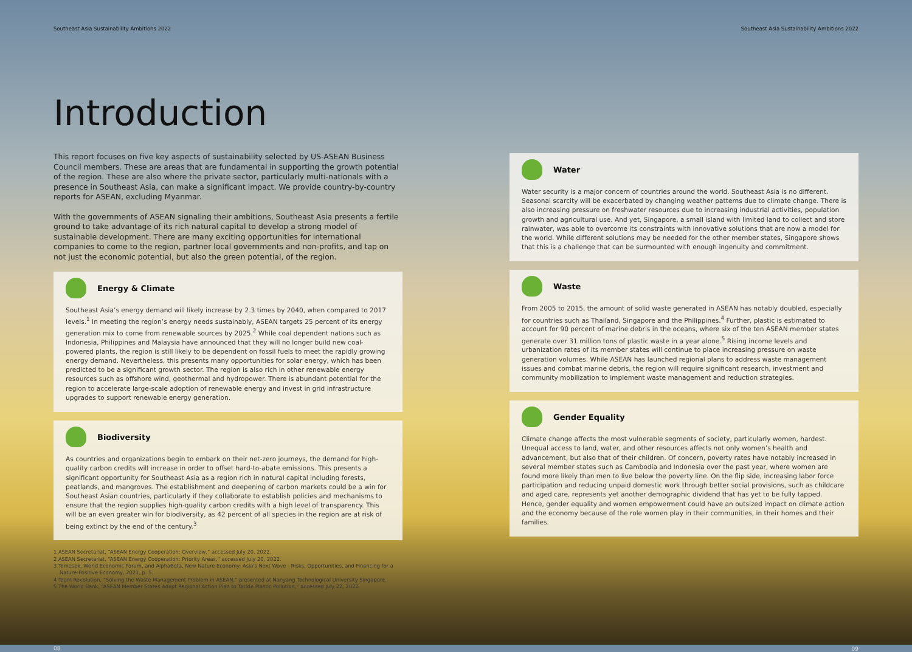Southeast Asia Sustainability Ambitions 2022
Introduction
This report focuses on five key aspects of sustainability selected by US-ASEAN Business Council members. These are areas that are fundamental in supporting the growth potential of the region. These are also where the private sector, particularly multi-nationals with a presence in Southeast Asia, can make a significant impact. We provide country-by-country reports for ASEAN, excluding Myanmar.
With the governments of ASEAN signaling their ambitions, Southeast Asia presents a fertile ground to take advantage of its rich natural capital to develop a strong model of sustainable development. There are many exciting opportunities for international companies to come to the region, partner local governments and non-profits, and tap on not just the economic potential, but also the green potential, of the region.
Energy & Climate
Southeast Asia’s energy demand will likely increase by 2.3 times by 2040, when compared to 2017 levels.<sup>1</sup> In meeting the region’s energy needs sustainably, ASEAN targets 25 percent of its energy generation mix to come from renewable sources by 2025.<sup>2</sup> While coal dependent nations such as Indonesia, Philippines and Malaysia have announced that they will no longer build new coal-powered plants, the region is still likely to be dependent on fossil fuels to meet the rapidly growing energy demand. Nevertheless, this presents many opportunities for solar energy, which has been predicted to be a significant growth sector. The region is also rich in other renewable energy resources such as offshore wind, geothermal and hydropower. There is abundant potential for the region to accelerate large-scale adoption of renewable energy and invest in grid infrastructure upgrades to support renewable energy generation.
Biodiversity
As countries and organizations begin to embark on their net-zero journeys, the demand for high-quality carbon credits will increase in order to offset hard-to-abate emissions. This presents a significant opportunity for Southeast Asia as a region rich in natural capital including forests, peatlands, and mangroves. The establishment and deepening of carbon markets could be a win for Southeast Asian countries, particularly if they collaborate to establish policies and mechanisms to ensure that the region supplies high-quality carbon credits with a high level of transparency. This will be an even greater win for biodiversity, as 42 percent of all species in the region are at risk of being extinct by the end of the century.<sup>3</sup>
1 ASEAN Secretariat, “ASEAN Energy Cooperation: Overview,” accessed July 20, 2022.
2 ASEAN Secretariat, “ASEAN Energy Cooperation: Priority Areas,” accessed July 20, 2022.
3 Temesek, World Economic Forum, and AlphaBeta, New Nature Economy: Asia's Next Wave - Risks, Opportunities, and Financing for a Nature-Positive Economy, 2021, p. 5.
4 Team Revolution, “Solving the Waste Management Problem in ASEAN,” presented at Nanyang Technological University Singapore.
5 The World Bank, “ASEAN Member States Adopt Regional Action Plan to Tackle Plastic Pollution,” accessed July 22, 2022.
08
Southeast Asia Sustainability Ambitions 2022
Water
Water security is a major concern of countries around the world. Southeast Asia is no different. Seasonal scarcity will be exacerbated by changing weather patterns due to climate change. There is also increasing pressure on freshwater resources due to increasing industrial activities, population growth and agricultural use. And yet, Singapore, a small island with limited land to collect and store rainwater, was able to overcome its constraints with innovative solutions that are now a model for the world. While different solutions may be needed for the other member states, Singapore shows that this is a challenge that can be surmounted with enough ingenuity and commitment.
Waste
From 2005 to 2015, the amount of solid waste generated in ASEAN has notably doubled, especially for countries such as Thailand, Singapore and the Philippines.<sup>4</sup> Further, plastic is estimated to account for 90 percent of marine debris in the oceans, where six of the ten ASEAN member states generate over 31 million tons of plastic waste in a year alone.<sup>5</sup> Rising income levels and urbanization rates of its member states will continue to place increasing pressure on waste generation volumes. While ASEAN has launched regional plans to address waste management issues and combat marine debris, the region will require significant research, investment and community mobilization to implement waste management and reduction strategies.
Gender Equality
Climate change affects the most vulnerable segments of society, particularly women, hardest. Unequal access to land, water, and other resources affects not only women’s health and advancement, but also that of their children. Of concern, poverty rates have notably increased in several member states such as Cambodia and Indonesia over the past year, where women are found more likely than men to live below the poverty line. On the flip side, increasing labor force participation and reducing unpaid domestic work through better social provisions, such as childcare and aged care, represents yet another demographic dividend that has yet to be fully tapped. Hence, gender equality and women empowerment could have an outsized impact on climate action and the economy because of the role women play in their communities, in their homes and their families.
09